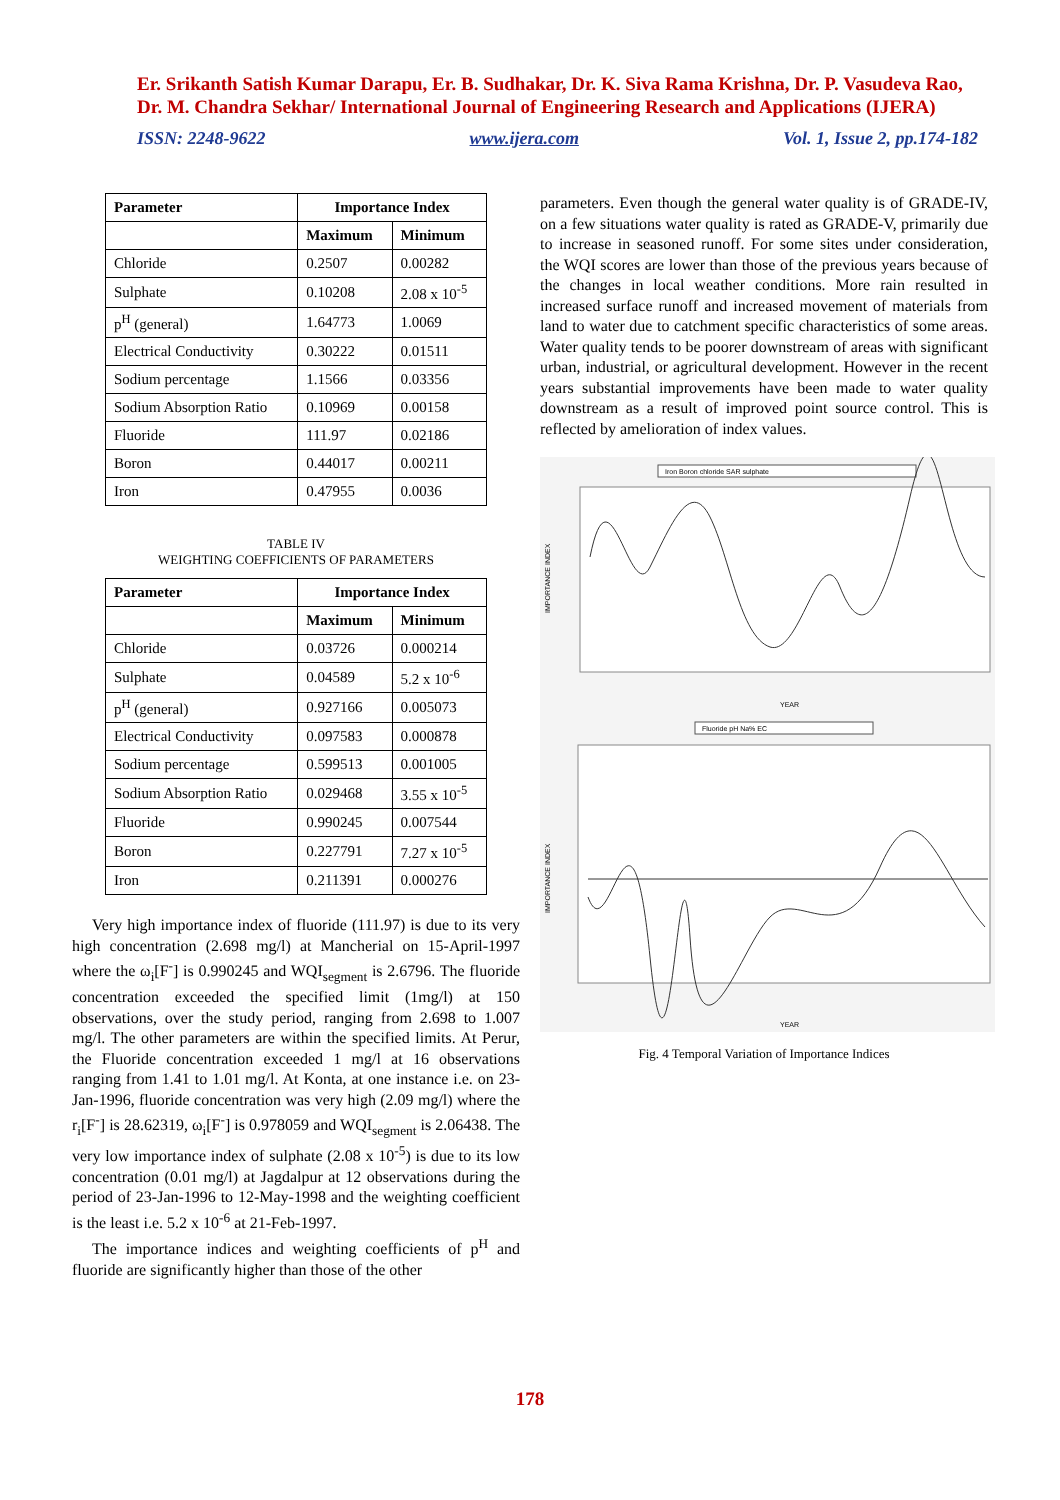Er. Srikanth Satish Kumar Darapu, Er. B. Sudhakar, Dr. K. Siva Rama Krishna, Dr. P. Vasudeva Rao, Dr. M. Chandra Sekhar/ International Journal of Engineering Research and Applications (IJERA)
ISSN: 2248-9622 www.ijera.com Vol. 1, Issue 2, pp.174-182
| Parameter | Importance Index | |
| --- | --- | --- |
| | Maximum | Minimum |
| Chloride | 0.2507 | 0.00282 |
| Sulphate | 0.10208 | 2.08 x 10<sup>-5</sup> |
| p<sup>H</sup> (general) | 1.64773 | 1.0069 |
| Electrical Conductivity | 0.30222 | 0.01511 |
| Sodium percentage | 1.1566 | 0.03356 |
| Sodium Absorption Ratio | 0.10969 | 0.00158 |
| Fluoride | 111.97 | 0.02186 |
| Boron | 0.44017 | 0.00211 |
| Iron | 0.47955 | 0.0036 |
TABLE IV
WEIGHTING COEFFICIENTS OF PARAMETERS
| Parameter | Importance Index | |
| --- | --- | --- |
| | Maximum | Minimum |
| Chloride | 0.03726 | 0.000214 |
| Sulphate | 0.04589 | 5.2 x 10<sup>-6</sup> |
| p<sup>H</sup> (general) | 0.927166 | 0.005073 |
| Electrical Conductivity | 0.097583 | 0.000878 |
| Sodium percentage | 0.599513 | 0.001005 |
| Sodium Absorption Ratio | 0.029468 | 3.55 x 10<sup>-5</sup> |
| Fluoride | 0.990245 | 0.007544 |
| Boron | 0.227791 | 7.27 x 10<sup>-5</sup> |
| Iron | 0.211391 | 0.000276 |
Very high importance index of fluoride (111.97) is due to its very high concentration (2.698 mg/l) at Mancherial on 15-April-1997 where the ω<sub>i</sub>[F<sup>-</sup>] is 0.990245 and WQI<sub>segment</sub> is 2.6796. The fluoride concentration exceeded the specified limit (1mg/l) at 150 observations, over the study period, ranging from 2.698 to 1.007 mg/l. The other parameters are within the specified limits. At Perur, the Fluoride concentration exceeded 1 mg/l at 16 observations ranging from 1.41 to 1.01 mg/l. At Konta, at one instance i.e. on 23-Jan-1996, fluoride concentration was very high (2.09 mg/l) where the r<sub>i</sub>[F<sup>-</sup>] is 28.62319, ω<sub>i</sub>[F<sup>-</sup>] is 0.978059 and WQI<sub>segment</sub> is 2.06438. The very low importance index of sulphate (2.08 x 10<sup>-5</sup>) is due to its low concentration (0.01 mg/l) at Jagdalpur at 12 observations during the period of 23-Jan-1996 to 12-May-1998 and the weighting coefficient is the least i.e. 5.2 x 10<sup>-6</sup> at 21-Feb-1997.
The importance indices and weighting coefficients of p<sup>H</sup> and fluoride are significantly higher than those of the other
parameters. Even though the general water quality is of GRADE-IV, on a few situations water quality is rated as GRADE-V, primarily due to increase in seasoned runoff. For some sites under consideration, the WQI scores are lower than those of the previous years because of the changes in local weather conditions. More rain resulted in increased surface runoff and increased movement of materials from land to water due to catchment specific characteristics of some areas. Water quality tends to be poorer downstream of areas with significant urban, industrial, or agricultural development. However in the recent years substantial improvements have been made to water quality downstream as a result of improved point source control. This is reflected by amelioration of index values.
Iron Boron chloride SAR sulphate
IMPORTANCE INDEX
YEAR
Fluoride pH Na% EC
IMPORTANCE INDEX
YEAR
Fig. 4 Temporal Variation of Importance Indices
178